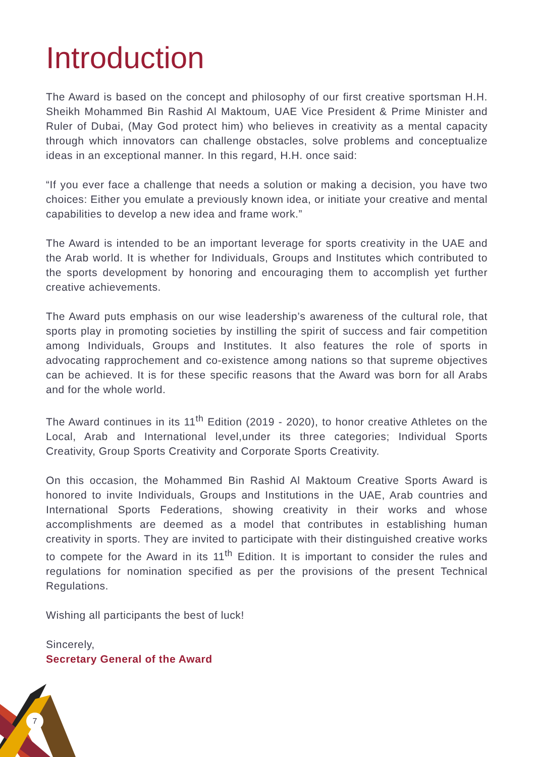Introduction
The Award is based on the concept and philosophy of our first creative sportsman H.H. Sheikh Mohammed Bin Rashid Al Maktoum, UAE Vice President & Prime Minister and Ruler of Dubai, (May God protect him) who believes in creativity as a mental capacity through which innovators can challenge obstacles, solve problems and conceptualize ideas in an exceptional manner. In this regard, H.H. once said:
“If you ever face a challenge that needs a solution or making a decision, you have two choices: Either you emulate a previously known idea, or initiate your creative and mental capabilities to develop a new idea and frame work.”
The Award is intended to be an important leverage for sports creativity in the UAE and the Arab world. It is whether for Individuals, Groups and Institutes which contributed to the sports development by honoring and encouraging them to accomplish yet further creative achievements.
The Award puts emphasis on our wise leadership’s awareness of the cultural role, that sports play in promoting societies by instilling the spirit of success and fair competition among Individuals, Groups and Institutes. It also features the role of sports in advocating rapprochement and co-existence among nations so that supreme objectives can be achieved. It is for these specific reasons that the Award was born for all Arabs and for the whole world.
The Award continues in its 11<sup>th</sup> Edition (2019 - 2020), to honor creative Athletes on the Local, Arab and International level,under its three categories; Individual Sports Creativity, Group Sports Creativity and Corporate Sports Creativity.
On this occasion, the Mohammed Bin Rashid Al Maktoum Creative Sports Award is honored to invite Individuals, Groups and Institutions in the UAE, Arab countries and International Sports Federations, showing creativity in their works and whose accomplishments are deemed as a model that contributes in establishing human creativity in sports. They are invited to participate with their distinguished creative works to compete for the Award in its 11<sup>th</sup> Edition. It is important to consider the rules and regulations for nomination specified as per the provisions of the present Technical Regulations.
Wishing all participants the best of luck!
Sincerely,
Secretary General of the Award
7